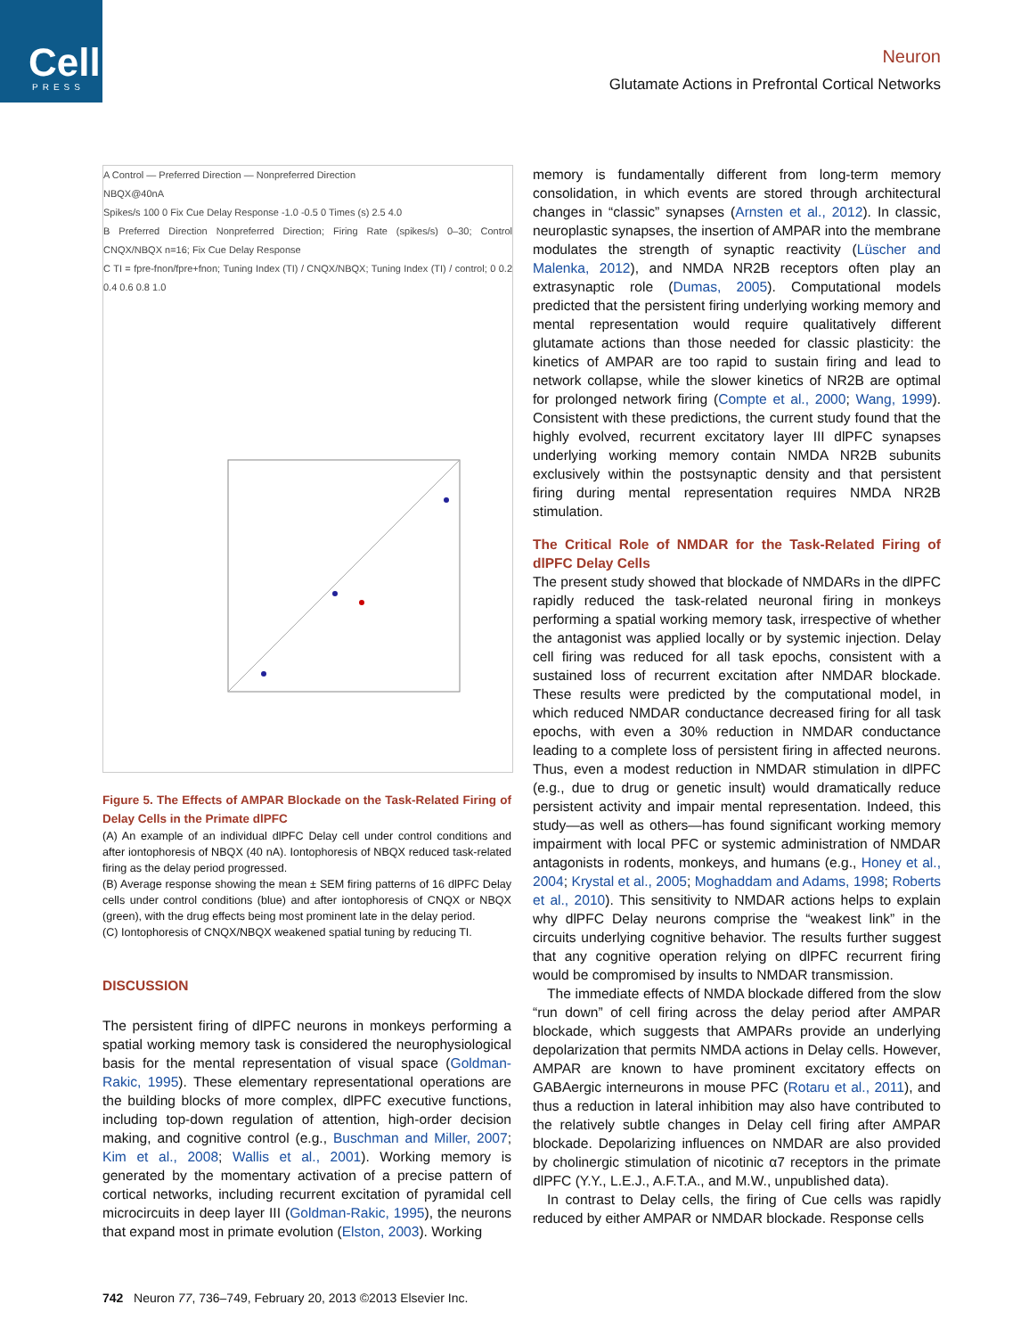Cell
PRESS
Neuron
Glutamate Actions in Prefrontal Cortical Networks
A Control — Preferred Direction — Nonpreferred Direction
NBQX@40nA
Spikes/s 100 0 Fix Cue Delay Response -1.0 -0.5 0 Times (s) 2.5 4.0
B Preferred Direction Nonpreferred Direction; Firing Rate (spikes/s) 0–30; Control CNQX/NBQX n=16; Fix Cue Delay Response
C TI = fpre-fnon/fpre+fnon; Tuning Index (TI) / CNQX/NBQX; Tuning Index (TI) / control; 0 0.2 0.4 0.6 0.8 1.0
Figure 5. The Effects of AMPAR Blockade on the Task-Related Firing of Delay Cells in the Primate dlPFC
(A) An example of an individual dlPFC Delay cell under control conditions and after iontophoresis of NBQX (40 nA). Iontophoresis of NBQX reduced task-related firing as the delay period progressed.
(B) Average response showing the mean ± SEM firing patterns of 16 dlPFC Delay cells under control conditions (blue) and after iontophoresis of CNQX or NBQX (green), with the drug effects being most prominent late in the delay period.
(C) Iontophoresis of CNQX/NBQX weakened spatial tuning by reducing TI.
DISCUSSION
The persistent firing of dlPFC neurons in monkeys performing a spatial working memory task is considered the neurophysiological basis for the mental representation of visual space (Goldman-Rakic, 1995). These elementary representational operations are the building blocks of more complex, dlPFC executive functions, including top-down regulation of attention, high-order decision making, and cognitive control (e.g., Buschman and Miller, 2007; Kim et al., 2008; Wallis et al., 2001). Working memory is generated by the momentary activation of a precise pattern of cortical networks, including recurrent excitation of pyramidal cell microcircuits in deep layer III (Goldman-Rakic, 1995), the neurons that expand most in primate evolution (Elston, 2003). Working
memory is fundamentally different from long-term memory consolidation, in which events are stored through architectural changes in “classic” synapses (Arnsten et al., 2012). In classic, neuroplastic synapses, the insertion of AMPAR into the membrane modulates the strength of synaptic reactivity (Lüscher and Malenka, 2012), and NMDA NR2B receptors often play an extrasynaptic role (Dumas, 2005). Computational models predicted that the persistent firing underlying working memory and mental representation would require qualitatively different glutamate actions than those needed for classic plasticity: the kinetics of AMPAR are too rapid to sustain firing and lead to network collapse, while the slower kinetics of NR2B are optimal for prolonged network firing (Compte et al., 2000; Wang, 1999). Consistent with these predictions, the current study found that the highly evolved, recurrent excitatory layer III dlPFC synapses underlying working memory contain NMDA NR2B subunits exclusively within the postsynaptic density and that persistent firing during mental representation requires NMDA NR2B stimulation.
The Critical Role of NMDAR for the Task-Related Firing of dlPFC Delay Cells
The present study showed that blockade of NMDARs in the dlPFC rapidly reduced the task-related neuronal firing in monkeys performing a spatial working memory task, irrespective of whether the antagonist was applied locally or by systemic injection. Delay cell firing was reduced for all task epochs, consistent with a sustained loss of recurrent excitation after NMDAR blockade. These results were predicted by the computational model, in which reduced NMDAR conductance decreased firing for all task epochs, with even a 30% reduction in NMDAR conductance leading to a complete loss of persistent firing in affected neurons. Thus, even a modest reduction in NMDAR stimulation in dlPFC (e.g., due to drug or genetic insult) would dramatically reduce persistent activity and impair mental representation. Indeed, this study—as well as others—has found significant working memory impairment with local PFC or systemic administration of NMDAR antagonists in rodents, monkeys, and humans (e.g., Honey et al., 2004; Krystal et al., 2005; Moghaddam and Adams, 1998; Roberts et al., 2010). This sensitivity to NMDAR actions helps to explain why dlPFC Delay neurons comprise the “weakest link” in the circuits underlying cognitive behavior. The results further suggest that any cognitive operation relying on dlPFC recurrent firing would be compromised by insults to NMDAR transmission.
The immediate effects of NMDA blockade differed from the slow “run down” of cell firing across the delay period after AMPAR blockade, which suggests that AMPARs provide an underlying depolarization that permits NMDA actions in Delay cells. However, AMPAR are known to have prominent excitatory effects on GABAergic interneurons in mouse PFC (Rotaru et al., 2011), and thus a reduction in lateral inhibition may also have contributed to the relatively subtle changes in Delay cell firing after AMPAR blockade. Depolarizing influences on NMDAR are also provided by cholinergic stimulation of nicotinic α7 receptors in the primate dlPFC (Y.Y., L.E.J., A.F.T.A., and M.W., unpublished data).
In contrast to Delay cells, the firing of Cue cells was rapidly reduced by either AMPAR or NMDAR blockade. Response cells
742 Neuron 77, 736–749, February 20, 2013 ©2013 Elsevier Inc.